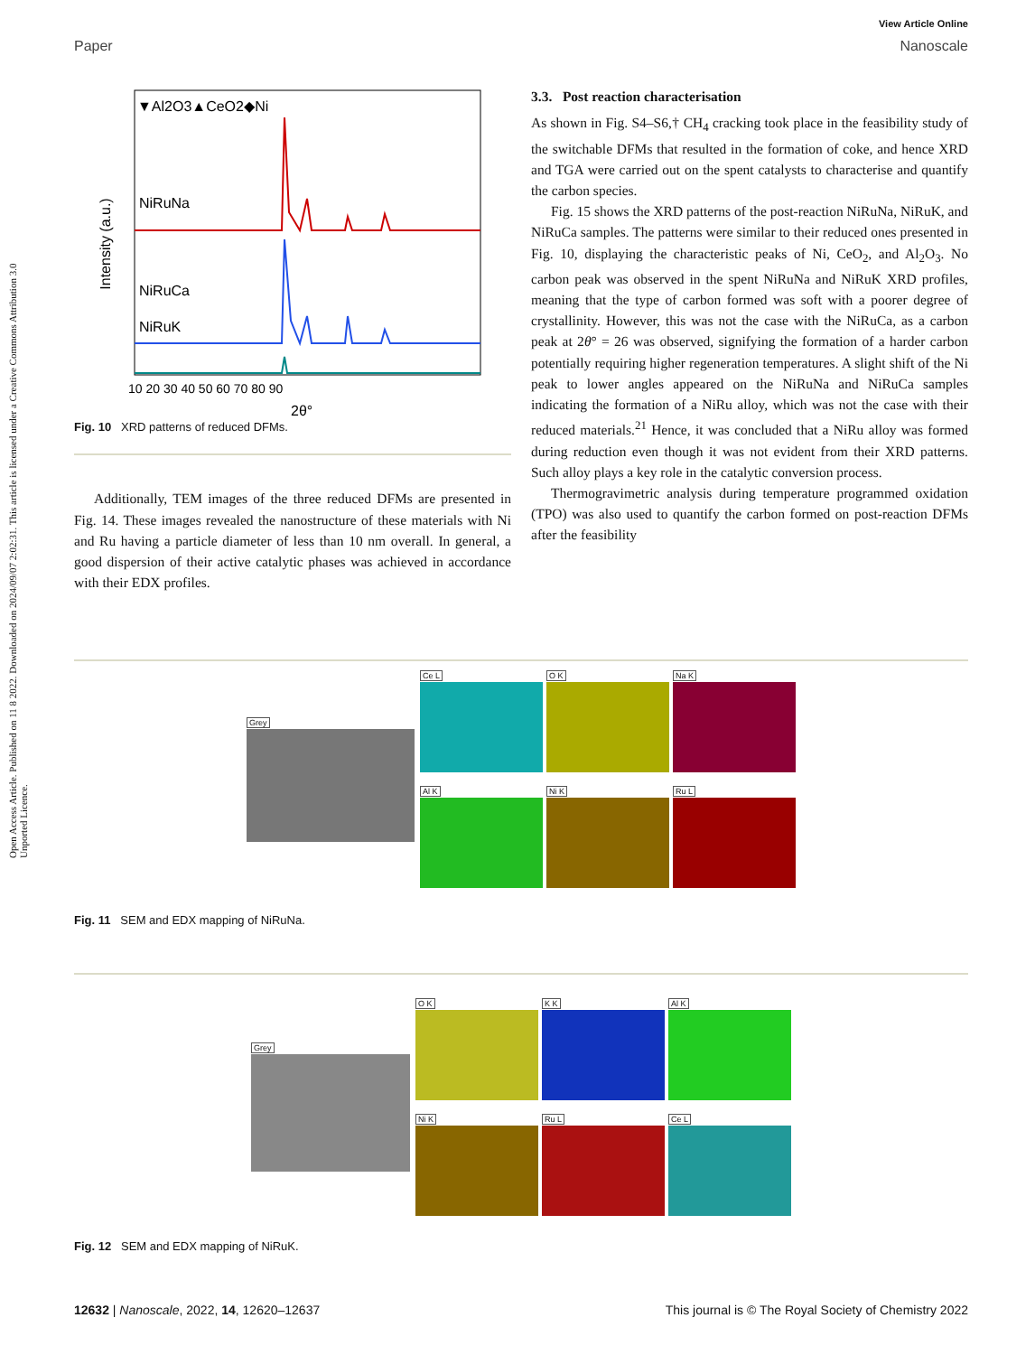Open Access Article. Published on 11 8 2022. Downloaded on 2024/09/07 2:02:31. This article is licensed under a Creative Commons Attribution 3.0 Unported Licence.
View Article Online
Paper Nanoscale
▼Al2O3▲CeO2◆Ni
NiRuNa
NiRuK
NiRuCa
Intensity (a.u.)
10 20 30 40 50 60 70 80 90
2θ°
Fig. 10 XRD patterns of reduced DFMs.
Additionally, TEM images of the three reduced DFMs are presented in Fig. 14. These images revealed the nanostructure of these materials with Ni and Ru having a particle diameter of less than 10 nm overall. In general, a good dispersion of their active catalytic phases was achieved in accordance with their EDX profiles.
3.3. Post reaction characterisation
As shown in Fig. S4–S6,† CH<sub>4</sub> cracking took place in the feasibility study of the switchable DFMs that resulted in the formation of coke, and hence XRD and TGA were carried out on the spent catalysts to characterise and quantify the carbon species.
Fig. 15 shows the XRD patterns of the post-reaction NiRuNa, NiRuK, and NiRuCa samples. The patterns were similar to their reduced ones presented in Fig. 10, displaying the characteristic peaks of Ni, CeO<sub>2</sub>, and Al<sub>2</sub>O<sub>3</sub>. No carbon peak was observed in the spent NiRuNa and NiRuK XRD profiles, meaning that the type of carbon formed was soft with a poorer degree of crystallinity. However, this was not the case with the NiRuCa, as a carbon peak at 2θ° = 26 was observed, signifying the formation of a harder carbon potentially requiring higher regeneration temperatures. A slight shift of the Ni peak to lower angles appeared on the NiRuNa and NiRuCa samples indicating the formation of a NiRu alloy, which was not the case with their reduced materials.<sup>21</sup> Hence, it was concluded that a NiRu alloy was formed during reduction even though it was not evident from their XRD patterns. Such alloy plays a key role in the catalytic conversion process.
Thermogravimetric analysis during temperature programmed oxidation (TPO) was also used to quantify the carbon formed on post-reaction DFMs after the feasibility
Grey
Ce L
O K
Na K
Al K
Ni K
Ru L
Fig. 11 SEM and EDX mapping of NiRuNa.
Grey
O K
K K
Al K
Ni K
Ru L
Ce L
Fig. 12 SEM and EDX mapping of NiRuK.
12632 | Nanoscale, 2022, 14, 12620–12637 This journal is © The Royal Society of Chemistry 2022